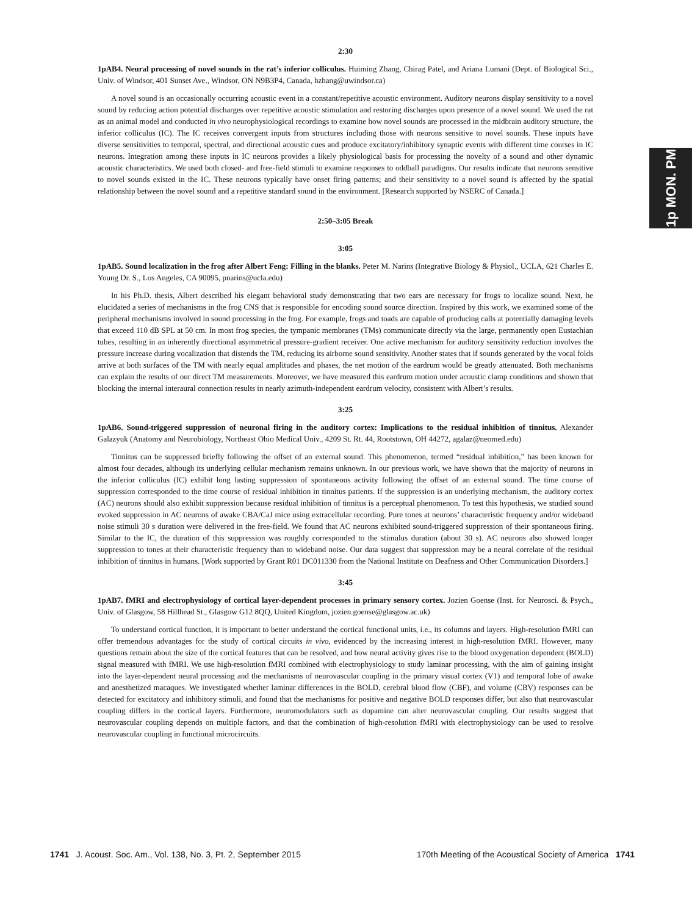1p MON. PM
2:30
1pAB4. Neural processing of novel sounds in the rat’s inferior colliculus. Huiming Zhang, Chirag Patel, and Ariana Lumani (Dept. of Biological Sci., Univ. of Windsor, 401 Sunset Ave., Windsor, ON N9B3P4, Canada, hzhang@uwindsor.ca)
A novel sound is an occasionally occurring acoustic event in a constant/repetitive acoustic environment. Auditory neurons display sensitivity to a novel sound by reducing action potential discharges over repetitive acoustic stimulation and restoring discharges upon presence of a novel sound. We used the rat as an animal model and conducted in vivo neurophysiological recordings to examine how novel sounds are processed in the midbrain auditory structure, the inferior colliculus (IC). The IC receives convergent inputs from structures including those with neurons sensitive to novel sounds. These inputs have diverse sensitivities to temporal, spectral, and directional acoustic cues and produce excitatory/inhibitory synaptic events with different time courses in IC neurons. Integration among these inputs in IC neurons provides a likely physiological basis for processing the novelty of a sound and other dynamic acoustic characteristics. We used both closed- and free-field stimuli to examine responses to oddball paradigms. Our results indicate that neurons sensitive to novel sounds existed in the IC. These neurons typically have onset firing patterns; and their sensitivity to a novel sound is affected by the spatial relationship between the novel sound and a repetitive standard sound in the environment. [Research supported by NSERC of Canada.]
2:50–3:05 Break
3:05
1pAB5. Sound localization in the frog after Albert Feng: Filling in the blanks. Peter M. Narins (Integrative Biology & Physiol., UCLA, 621 Charles E. Young Dr. S., Los Angeles, CA 90095, pnarins@ucla.edu)
In his Ph.D. thesis, Albert described his elegant behavioral study demonstrating that two ears are necessary for frogs to localize sound. Next, he elucidated a series of mechanisms in the frog CNS that is responsible for encoding sound source direction. Inspired by this work, we examined some of the peripheral mechanisms involved in sound processing in the frog. For example, frogs and toads are capable of producing calls at potentially damaging levels that exceed 110 dB SPL at 50 cm. In most frog species, the tympanic membranes (TMs) communicate directly via the large, permanently open Eustachian tubes, resulting in an inherently directional asymmetrical pressure-gradient receiver. One active mechanism for auditory sensitivity reduction involves the pressure increase during vocalization that distends the TM, reducing its airborne sound sensitivity. Another states that if sounds generated by the vocal folds arrive at both surfaces of the TM with nearly equal amplitudes and phases, the net motion of the eardrum would be greatly attenuated. Both mechanisms can explain the results of our direct TM measurements. Moreover, we have measured this eardrum motion under acoustic clamp conditions and shown that blocking the internal interaural connection results in nearly azimuth-independent eardrum velocity, consistent with Albert’s results.
3:25
1pAB6. Sound-triggered suppression of neuronal firing in the auditory cortex: Implications to the residual inhibition of tinnitus. Alexander Galazyuk (Anatomy and Neurobiology, Northeast Ohio Medical Univ., 4209 St. Rt. 44, Rootstown, OH 44272, agalaz@neomed.edu)
Tinnitus can be suppressed briefly following the offset of an external sound. This phenomenon, termed “residual inhibition,” has been known for almost four decades, although its underlying cellular mechanism remains unknown. In our previous work, we have shown that the majority of neurons in the inferior colliculus (IC) exhibit long lasting suppression of spontaneous activity following the offset of an external sound. The time course of suppression corresponded to the time course of residual inhibition in tinnitus patients. If the suppression is an underlying mechanism, the auditory cortex (AC) neurons should also exhibit suppression because residual inhibition of tinnitus is a perceptual phenomenon. To test this hypothesis, we studied sound evoked suppression in AC neurons of awake CBA/CaJ mice using extracellular recording. Pure tones at neurons’ characteristic frequency and/or wideband noise stimuli 30 s duration were delivered in the free-field. We found that AC neurons exhibited sound-triggered suppression of their spontaneous firing. Similar to the IC, the duration of this suppression was roughly corresponded to the stimulus duration (about 30 s). AC neurons also showed longer suppression to tones at their characteristic frequency than to wideband noise. Our data suggest that suppression may be a neural correlate of the residual inhibition of tinnitus in humans. [Work supported by Grant R01 DC011330 from the National Institute on Deafness and Other Communication Disorders.]
3:45
1pAB7. fMRI and electrophysiology of cortical layer-dependent processes in primary sensory cortex. Jozien Goense (Inst. for Neurosci. & Psych., Univ. of Glasgow, 58 Hillhead St., Glasgow G12 8QQ, United Kingdom, jozien.goense@glasgow.ac.uk)
To understand cortical function, it is important to better understand the cortical functional units, i.e., its columns and layers. High-resolution fMRI can offer tremendous advantages for the study of cortical circuits in vivo, evidenced by the increasing interest in high-resolution fMRI. However, many questions remain about the size of the cortical features that can be resolved, and how neural activity gives rise to the blood oxygenation dependent (BOLD) signal measured with fMRI. We use high-resolution fMRI combined with electrophysiology to study laminar processing, with the aim of gaining insight into the layer-dependent neural processing and the mechanisms of neurovascular coupling in the primary visual cortex (V1) and temporal lobe of awake and anesthetized macaques. We investigated whether laminar differences in the BOLD, cerebral blood flow (CBF), and volume (CBV) responses can be detected for excitatory and inhibitory stimuli, and found that the mechanisms for positive and negative BOLD responses differ, but also that neurovascular coupling differs in the cortical layers. Furthermore, neuromodulators such as dopamine can alter neurovascular coupling. Our results suggest that neurovascular coupling depends on multiple factors, and that the combination of high-resolution fMRI with electrophysiology can be used to resolve neurovascular coupling in functional microcircuits.
1741 J. Acoust. Soc. Am., Vol. 138, No. 3, Pt. 2, September 2015 170th Meeting of the Acoustical Society of America 1741